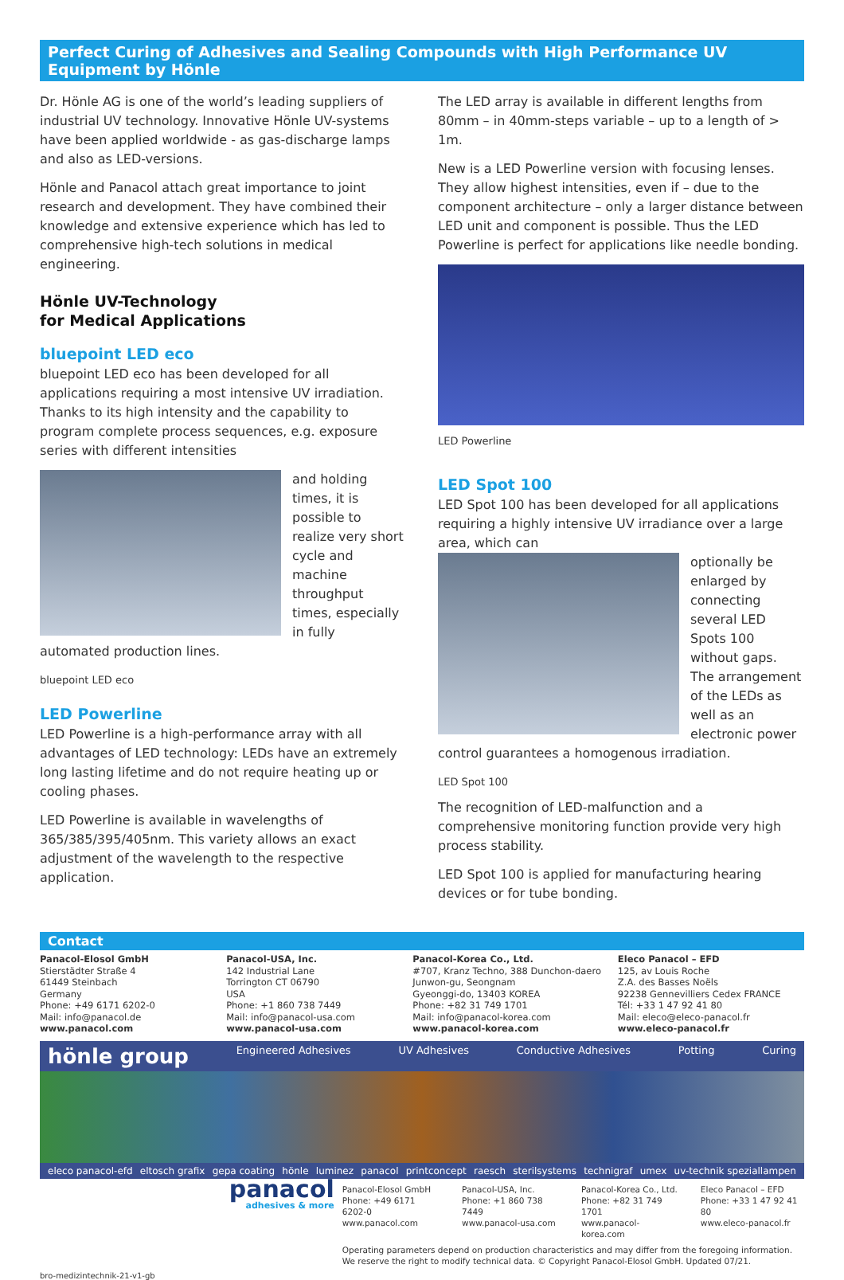Perfect Curing of Adhesives and Sealing Compounds with High Performance UV Equipment by Hönle
Dr. Hönle AG is one of the world’s leading suppliers of industrial UV technology. Innovative Hönle UV-systems have been applied worldwide - as gas-discharge lamps and also as LED-versions.
Hönle and Panacol attach great importance to joint research and development. They have combined their knowledge and extensive experience which has led to comprehensive high-tech solutions in medical engineering.
Hönle UV-Technology
for Medical Applications
bluepoint LED eco
bluepoint LED eco has been developed for all applications requiring a most intensive UV irradiation. Thanks to its high intensity and the capability to program complete process sequences, e.g. exposure series with different intensities
and holding times, it is possible to realize very short cycle and machine throughput times, especially in fully automated production lines.
bluepoint LED eco
LED Powerline
LED Powerline is a high-performance array with all advantages of LED technology: LEDs have an extremely long lasting lifetime and do not require heating up or cooling phases.
LED Powerline is available in wavelengths of 365/385/395/405nm. This variety allows an exact adjustment of the wavelength to the respective application.
The LED array is available in different lengths from 80mm – in 40mm-steps variable – up to a length of > 1m.
New is a LED Powerline version with focusing lenses. They allow highest intensities, even if – due to the component architecture – only a larger distance between LED unit and component is possible. Thus the LED Powerline is perfect for applications like needle bonding.
LED Powerline
LED Spot 100
LED Spot 100 has been developed for all applications requiring a highly intensive UV irradiance over a large area, which can
optionally be enlarged by connecting several LED Spots 100 without gaps. The arrangement of the LEDs as well as an electronic power control guarantees a homogenous irradiation.
LED Spot 100
The recognition of LED-malfunction and a comprehensive monitoring function provide very high process stability.
LED Spot 100 is applied for manufacturing hearing devices or for tube bonding.
Contact
Panacol-Elosol GmbH
Stierstädter Straße 4
61449 Steinbach
Germany
Phone: +49 6171 6202-0
Mail: info@panacol.de
www.panacol.com
Panacol-USA, Inc.
142 Industrial Lane
Torrington CT 06790
USA
Phone: +1 860 738 7449
Mail: info@panacol-usa.com
www.panacol-usa.com
Panacol-Korea Co., Ltd.
#707, Kranz Techno, 388 Dunchon-daero
Junwon-gu, Seongnam
Gyeonggi-do, 13403 KOREA
Phone: +82 31 749 1701
Mail: info@panacol-korea.com
www.panacol-korea.com
Eleco Panacol – EFD
125, av Louis Roche
Z.A. des Basses Noëls
92238 Gennevilliers Cedex FRANCE
Tél: +33 1 47 92 41 80
Mail: eleco@eleco-panacol.fr
www.eleco-panacol.fr
hönle group Engineered Adhesives UV Adhesives Conductive Adhesives Potting Curing
eleco panacol-efd eltosch grafix gepa coating hönle luminez panacol printconcept raesch sterilsystems technigraf umex uv-technik speziallampen
panacol
adhesives & more
Panacol-Elosol GmbH
Phone: +49 6171 6202-0
www.panacol.com
Panacol-USA, Inc.
Phone: +1 860 738 7449
www.panacol-usa.com
Panacol-Korea Co., Ltd.
Phone: +82 31 749 1701
www.panacol-korea.com
Eleco Panacol – EFD
Phone: +33 1 47 92 41 80
www.eleco-panacol.fr
Operating parameters depend on production characteristics and may differ from the foregoing information.
We reserve the right to modify technical data. © Copyright Panacol-Elosol GmbH. Updated 07/21.
bro-medizintechnik-21-v1-gb